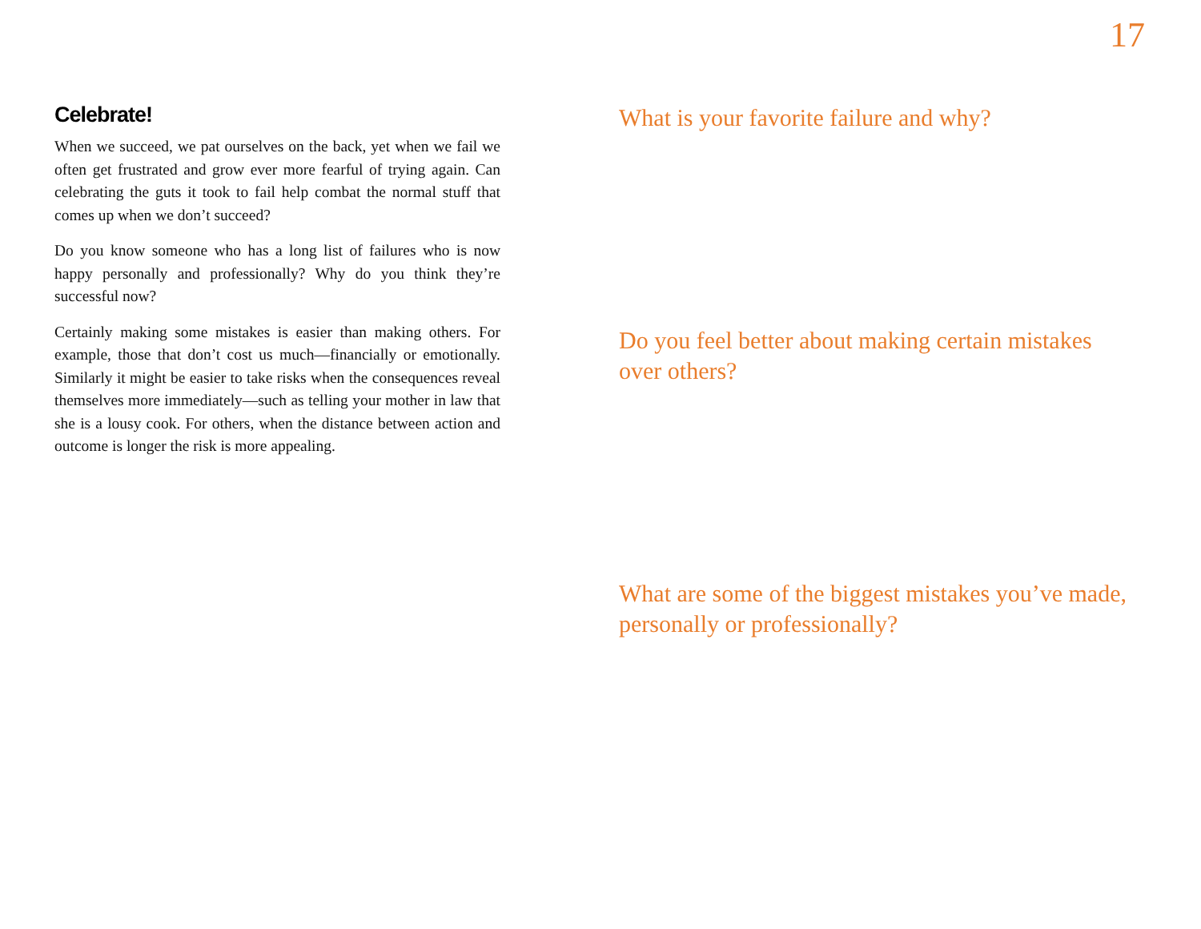17
Celebrate!
When we succeed, we pat ourselves on the back, yet when we fail we often get frustrated and grow ever more fearful of trying again. Can celebrating the guts it took to fail help combat the normal stuff that comes up when we don’t succeed?
Do you know someone who has a long list of failures who is now happy personally and professionally? Why do you think they’re successful now?
Certainly making some mistakes is easier than making others. For example, those that don’t cost us much—financially or emotionally. Similarly it might be easier to take risks when the consequences reveal themselves more immediately—such as telling your mother in law that she is a lousy cook. For others, when the distance between action and outcome is longer the risk is more appealing.
What is your favorite failure and why?
Do you feel better about making certain mistakes over others?
What are some of the biggest mistakes you’ve made, personally or professionally?